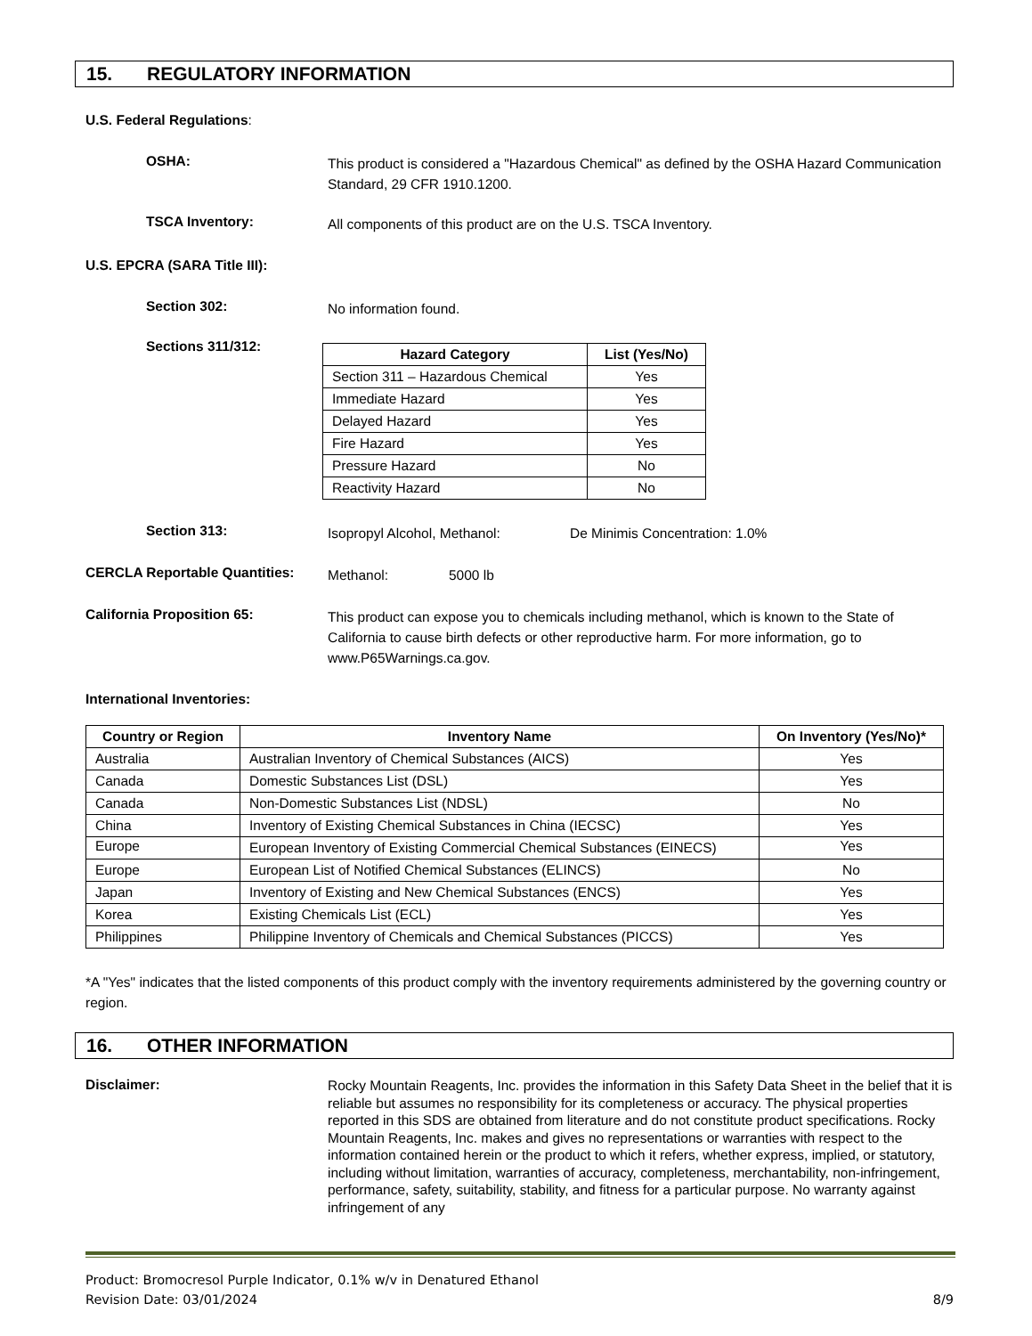15. REGULATORY INFORMATION
U.S. Federal Regulations:
OSHA:
This product is considered a "Hazardous Chemical" as defined by the OSHA Hazard Communication Standard, 29 CFR 1910.1200.
TSCA Inventory:
All components of this product are on the U.S. TSCA Inventory.
U.S. EPCRA (SARA Title III):
Section 302:
No information found.
Sections 311/312:
| Hazard Category | List (Yes/No) |
| --- | --- |
| Section 311 – Hazardous Chemical | Yes |
| Immediate Hazard | Yes |
| Delayed Hazard | Yes |
| Fire Hazard | Yes |
| Pressure Hazard | No |
| Reactivity Hazard | No |
Section 313:
Isopropyl Alcohol, Methanol: De Minimis Concentration: 1.0%
CERCLA Reportable Quantities:
Methanol: 5000 lb
California Proposition 65:
This product can expose you to chemicals including methanol, which is known to the State of California to cause birth defects or other reproductive harm. For more information, go to www.P65Warnings.ca.gov.
International Inventories:
| Country or Region | Inventory Name | On Inventory (Yes/No)* |
| --- | --- | --- |
| Australia | Australian Inventory of Chemical Substances (AICS) | Yes |
| Canada | Domestic Substances List (DSL) | Yes |
| Canada | Non-Domestic Substances List (NDSL) | No |
| China | Inventory of Existing Chemical Substances in China (IECSC) | Yes |
| Europe | European Inventory of Existing Commercial Chemical Substances (EINECS) | Yes |
| Europe | European List of Notified Chemical Substances (ELINCS) | No |
| Japan | Inventory of Existing and New Chemical Substances (ENCS) | Yes |
| Korea | Existing Chemicals List (ECL) | Yes |
| Philippines | Philippine Inventory of Chemicals and Chemical Substances (PICCS) | Yes |
*A "Yes" indicates that the listed components of this product comply with the inventory requirements administered by the governing country or region.
16. OTHER INFORMATION
Disclaimer:
Rocky Mountain Reagents, Inc. provides the information in this Safety Data Sheet in the belief that it is reliable but assumes no responsibility for its completeness or accuracy. The physical properties reported in this SDS are obtained from literature and do not constitute product specifications. Rocky Mountain Reagents, Inc. makes and gives no representations or warranties with respect to the information contained herein or the product to which it refers, whether express, implied, or statutory, including without limitation, warranties of accuracy, completeness, merchantability, non-infringement, performance, safety, suitability, stability, and fitness for a particular purpose. No warranty against infringement of any
Product: Bromocresol Purple Indicator, 0.1% w/v in Denatured Ethanol
Revision Date: 03/01/2024 8/9